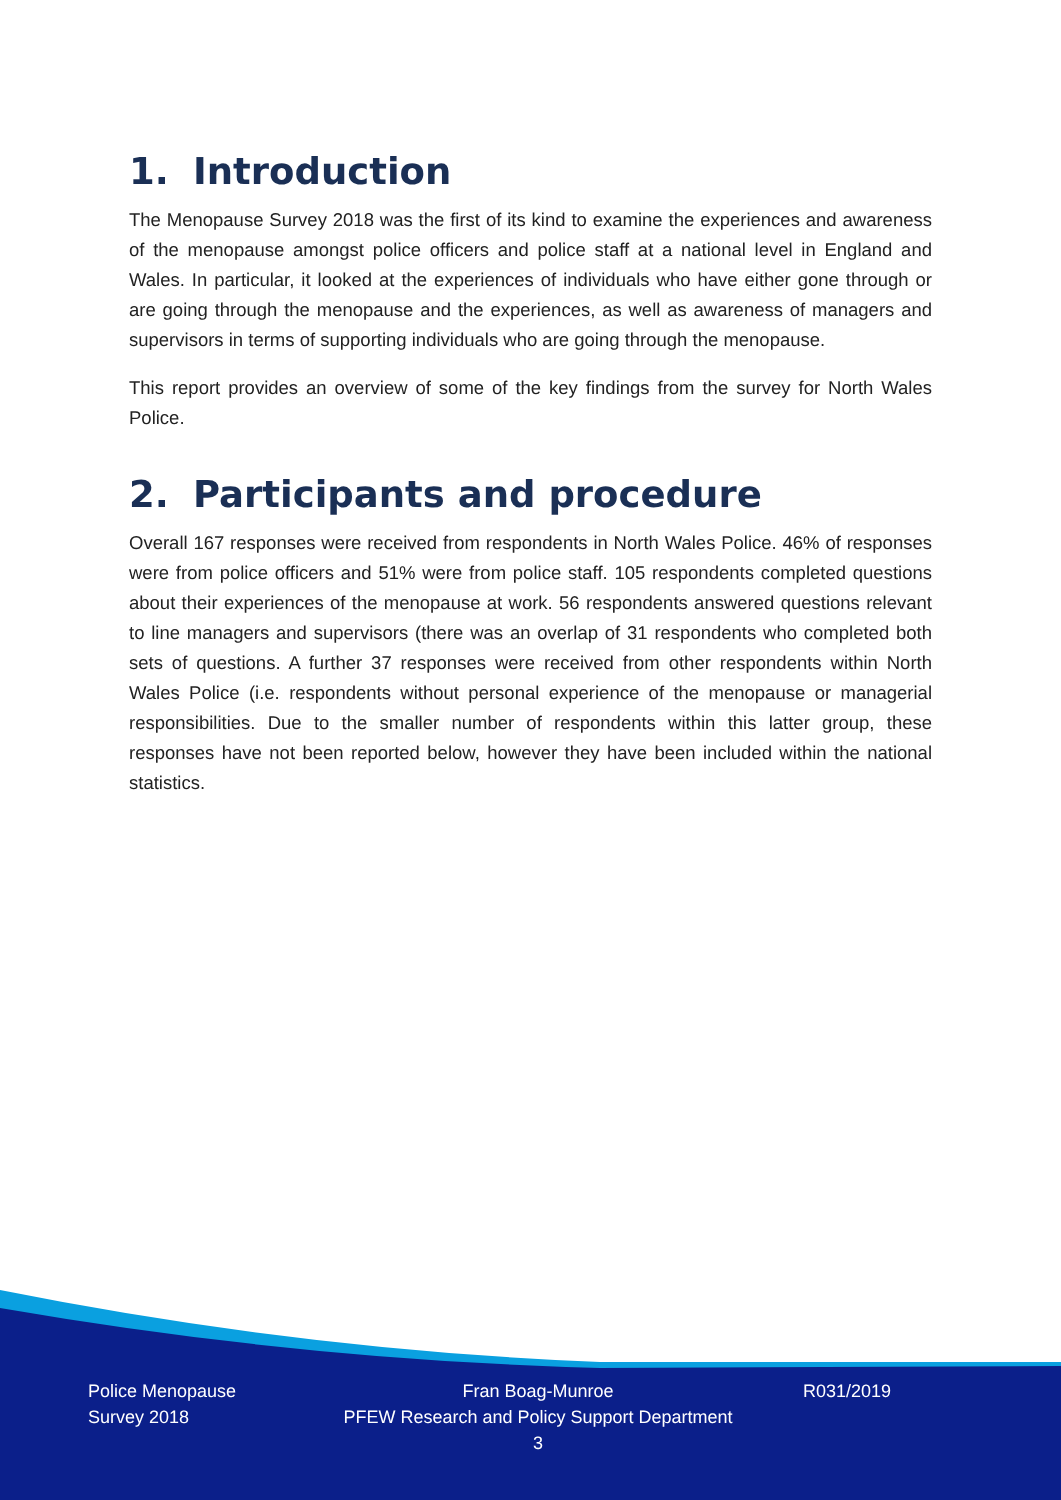1. Introduction
The Menopause Survey 2018 was the first of its kind to examine the experiences and awareness of the menopause amongst police officers and police staff at a national level in England and Wales. In particular, it looked at the experiences of individuals who have either gone through or are going through the menopause and the experiences, as well as awareness of managers and supervisors in terms of supporting individuals who are going through the menopause.
This report provides an overview of some of the key findings from the survey for North Wales Police.
2. Participants and procedure
Overall 167 responses were received from respondents in North Wales Police. 46% of responses were from police officers and 51% were from police staff. 105 respondents completed questions about their experiences of the menopause at work. 56 respondents answered questions relevant to line managers and supervisors (there was an overlap of 31 respondents who completed both sets of questions. A further 37 responses were received from other respondents within North Wales Police (i.e. respondents without personal experience of the menopause or managerial responsibilities. Due to the smaller number of respondents within this latter group, these responses have not been reported below, however they have been included within the national statistics.
Police Menopause
Survey 2018
Fran Boag-Munroe
PFEW Research and Policy Support Department
3
R031/2019